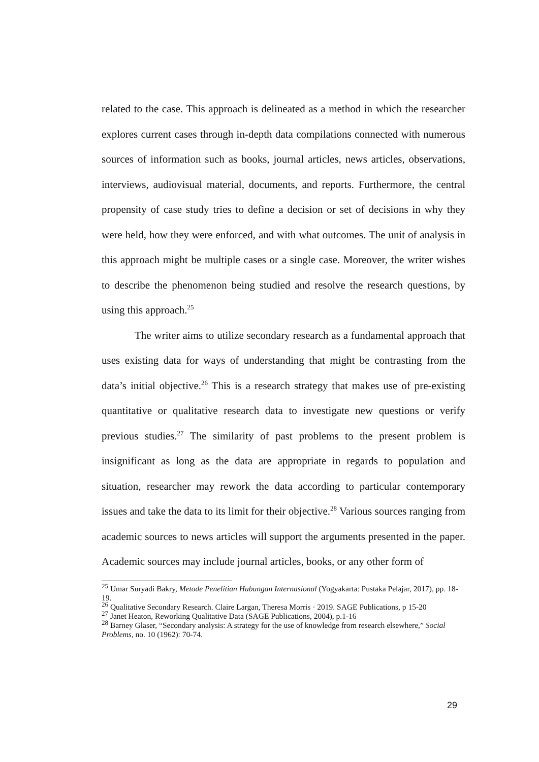related to the case. This approach is delineated as a method in which the researcher explores current cases through in-depth data compilations connected with numerous sources of information such as books, journal articles, news articles, observations, interviews, audiovisual material, documents, and reports. Furthermore, the central propensity of case study tries to define a decision or set of decisions in why they were held, how they were enforced, and with what outcomes. The unit of analysis in this approach might be multiple cases or a single case. Moreover, the writer wishes to describe the phenomenon being studied and resolve the research questions, by using this approach.<sup>25</sup>
The writer aims to utilize secondary research as a fundamental approach that uses existing data for ways of understanding that might be contrasting from the data’s initial objective.<sup>26</sup> This is a research strategy that makes use of pre-existing quantitative or qualitative research data to investigate new questions or verify previous studies.<sup>27</sup> The similarity of past problems to the present problem is insignificant as long as the data are appropriate in regards to population and situation, researcher may rework the data according to particular contemporary issues and take the data to its limit for their objective.<sup>28</sup> Various sources ranging from academic sources to news articles will support the arguments presented in the paper. Academic sources may include journal articles, books, or any other form of
<sup>25</sup> Umar Suryadi Bakry, Metode Penelitian Hubungan Internasional (Yogyakarta: Pustaka Pelajar, 2017), pp. 18-19.
<sup>26</sup> Qualitative Secondary Research. Claire Largan, Theresa Morris · 2019. SAGE Publications, p 15-20
<sup>27</sup> Janet Heaton, Reworking Qualitative Data (SAGE Publications, 2004), p.1-16
<sup>28</sup> Barney Glaser, “Secondary analysis: A strategy for the use of knowledge from research elsewhere,” Social Problems, no. 10 (1962): 70-74.
29